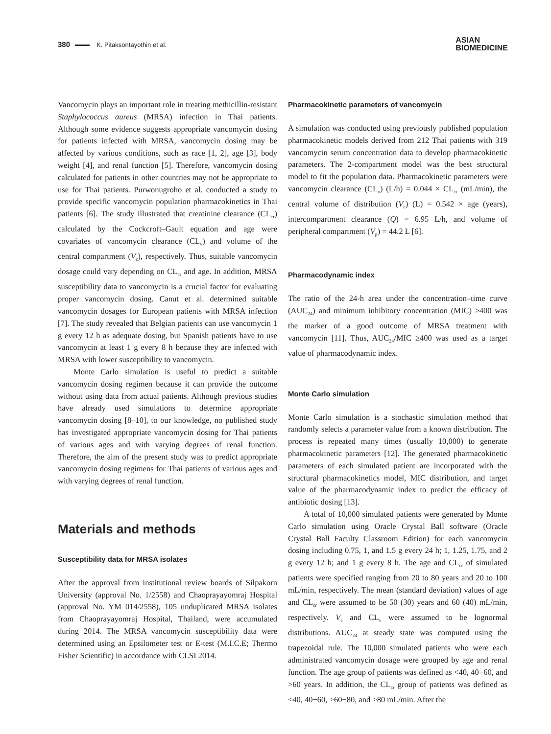380 K. Pitaksontayothin et al.
ASIAN
BIOMEDICINE
Vancomycin plays an important role in treating methicillin-resistant Staphylococcus aureus (MRSA) infection in Thai patients. Although some evidence suggests appropriate vancomycin dosing for patients infected with MRSA, vancomycin dosing may be affected by various conditions, such as race [1, 2], age [3], body weight [4], and renal function [5]. Therefore, vancomycin dosing calculated for patients in other countries may not be appropriate to use for Thai patients. Purwonugroho et al. conducted a study to provide specific vancomycin population pharmacokinetics in Thai patients [6]. The study illustrated that creatinine clearance (CL<sub>cr</sub>) calculated by the Cockcroft–Gault equation and age were covariates of vancomycin clearance (CL<sub>v</sub>) and volume of the central compartment (V<sub>c</sub>), respectively. Thus, suitable vancomycin dosage could vary depending on CL<sub>cr</sub> and age. In addition, MRSA susceptibility data to vancomycin is a crucial factor for evaluating proper vancomycin dosing. Canut et al. determined suitable vancomycin dosages for European patients with MRSA infection [7]. The study revealed that Belgian patients can use vancomycin 1 g every 12 h as adequate dosing, but Spanish patients have to use vancomycin at least 1 g every 8 h because they are infected with MRSA with lower susceptibility to vancomycin.
Monte Carlo simulation is useful to predict a suitable vancomycin dosing regimen because it can provide the outcome without using data from actual patients. Although previous studies have already used simulations to determine appropriate vancomycin dosing [8–10], to our knowledge, no published study has investigated appropriate vancomycin dosing for Thai patients of various ages and with varying degrees of renal function. Therefore, the aim of the present study was to predict appropriate vancomycin dosing regimens for Thai patients of various ages and with varying degrees of renal function.
Materials and methods
Susceptibility data for MRSA isolates
After the approval from institutional review boards of Silpakorn University (approval No. 1/2558) and Chaoprayayomraj Hospital (approval No. YM 014/2558), 105 unduplicated MRSA isolates from Chaoprayayomraj Hospital, Thailand, were accumulated during 2014. The MRSA vancomycin susceptibility data were determined using an Epsilometer test or E-test (M.I.C.E; Thermo Fisher Scientific) in accordance with CLSI 2014.
Pharmacokinetic parameters of vancomycin
A simulation was conducted using previously published population pharmacokinetic models derived from 212 Thai patients with 319 vancomycin serum concentration data to develop pharmacokinetic parameters. The 2-compartment model was the best structural model to fit the population data. Pharmacokinetic parameters were vancomycin clearance (CL<sub>v</sub>) (L/h) = 0.044 × CL<sub>cr</sub> (mL/min), the central volume of distribution (V<sub>c</sub>) (L) = 0.542 × age (years), intercompartment clearance (Q) = 6.95 L/h, and volume of peripheral compartment (V<sub>p</sub>) = 44.2 L [6].
Pharmacodynamic index
The ratio of the 24-h area under the concentration–time curve (AUC<sub>24</sub>) and minimum inhibitory concentration (MIC) ≥400 was the marker of a good outcome of MRSA treatment with vancomycin [11]. Thus, AUC<sub>24</sub>/MIC ≥400 was used as a target value of pharmacodynamic index.
Monte Carlo simulation
Monte Carlo simulation is a stochastic simulation method that randomly selects a parameter value from a known distribution. The process is repeated many times (usually 10,000) to generate pharmacokinetic parameters [12]. The generated pharmacokinetic parameters of each simulated patient are incorporated with the structural pharmacokinetics model, MIC distribution, and target value of the pharmacodynamic index to predict the efficacy of antibiotic dosing [13].
A total of 10,000 simulated patients were generated by Monte Carlo simulation using Oracle Crystal Ball software (Oracle Crystal Ball Faculty Classroom Edition) for each vancomycin dosing including 0.75, 1, and 1.5 g every 24 h; 1, 1.25, 1.75, and 2 g every 12 h; and 1 g every 8 h. The age and CL<sub>cr</sub> of simulated patients were specified ranging from 20 to 80 years and 20 to 100 mL/min, respectively. The mean (standard deviation) values of age and CL<sub>cr</sub> were assumed to be 50 (30) years and 60 (40) mL/min, respectively. V<sub>c</sub> and CL<sub>v</sub> were assumed to be lognormal distributions. AUC<sub>24</sub> at steady state was computed using the trapezoidal rule. The 10,000 simulated patients who were each administrated vancomycin dosage were grouped by age and renal function. The age group of patients was defined as <40, 40−60, and >60 years. In addition, the CL<sub>cr</sub> group of patients was defined as <40, 40−60, >60−80, and >80 mL/min. After the